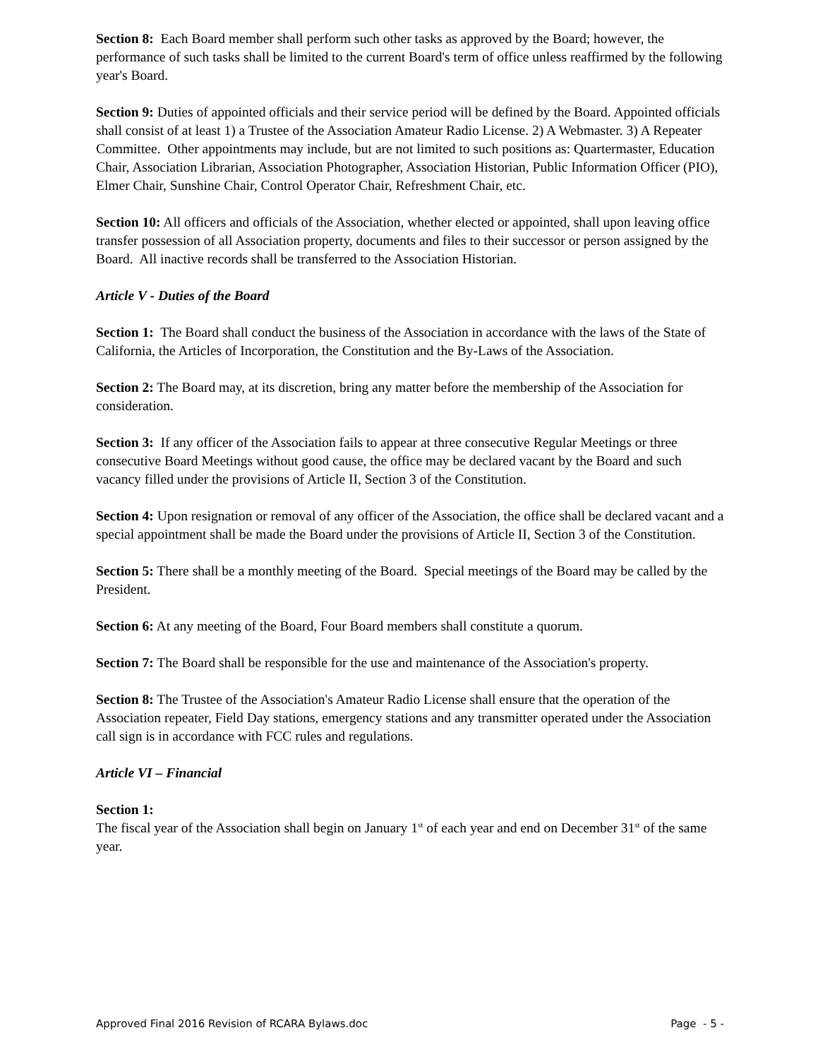Section 8: Each Board member shall perform such other tasks as approved by the Board; however, the performance of such tasks shall be limited to the current Board's term of office unless reaffirmed by the following year's Board.
Section 9: Duties of appointed officials and their service period will be defined by the Board. Appointed officials shall consist of at least 1) a Trustee of the Association Amateur Radio License. 2) A Webmaster. 3) A Repeater Committee. Other appointments may include, but are not limited to such positions as: Quartermaster, Education Chair, Association Librarian, Association Photographer, Association Historian, Public Information Officer (PIO), Elmer Chair, Sunshine Chair, Control Operator Chair, Refreshment Chair, etc.
Section 10: All officers and officials of the Association, whether elected or appointed, shall upon leaving office transfer possession of all Association property, documents and files to their successor or person assigned by the Board. All inactive records shall be transferred to the Association Historian.
Article V - Duties of the Board
Section 1: The Board shall conduct the business of the Association in accordance with the laws of the State of California, the Articles of Incorporation, the Constitution and the By-Laws of the Association.
Section 2: The Board may, at its discretion, bring any matter before the membership of the Association for consideration.
Section 3: If any officer of the Association fails to appear at three consecutive Regular Meetings or three consecutive Board Meetings without good cause, the office may be declared vacant by the Board and such vacancy filled under the provisions of Article II, Section 3 of the Constitution.
Section 4: Upon resignation or removal of any officer of the Association, the office shall be declared vacant and a special appointment shall be made the Board under the provisions of Article II, Section 3 of the Constitution.
Section 5: There shall be a monthly meeting of the Board. Special meetings of the Board may be called by the President.
Section 6: At any meeting of the Board, Four Board members shall constitute a quorum.
Section 7: The Board shall be responsible for the use and maintenance of the Association's property.
Section 8: The Trustee of the Association's Amateur Radio License shall ensure that the operation of the Association repeater, Field Day stations, emergency stations and any transmitter operated under the Association call sign is in accordance with FCC rules and regulations.
Article VI – Financial
Section 1:
The fiscal year of the Association shall begin on January 1<sup>st</sup> of each year and end on December 31<sup>st</sup> of the same year.
Approved Final 2016 Revision of RCARA Bylaws.doc Page - 5 -